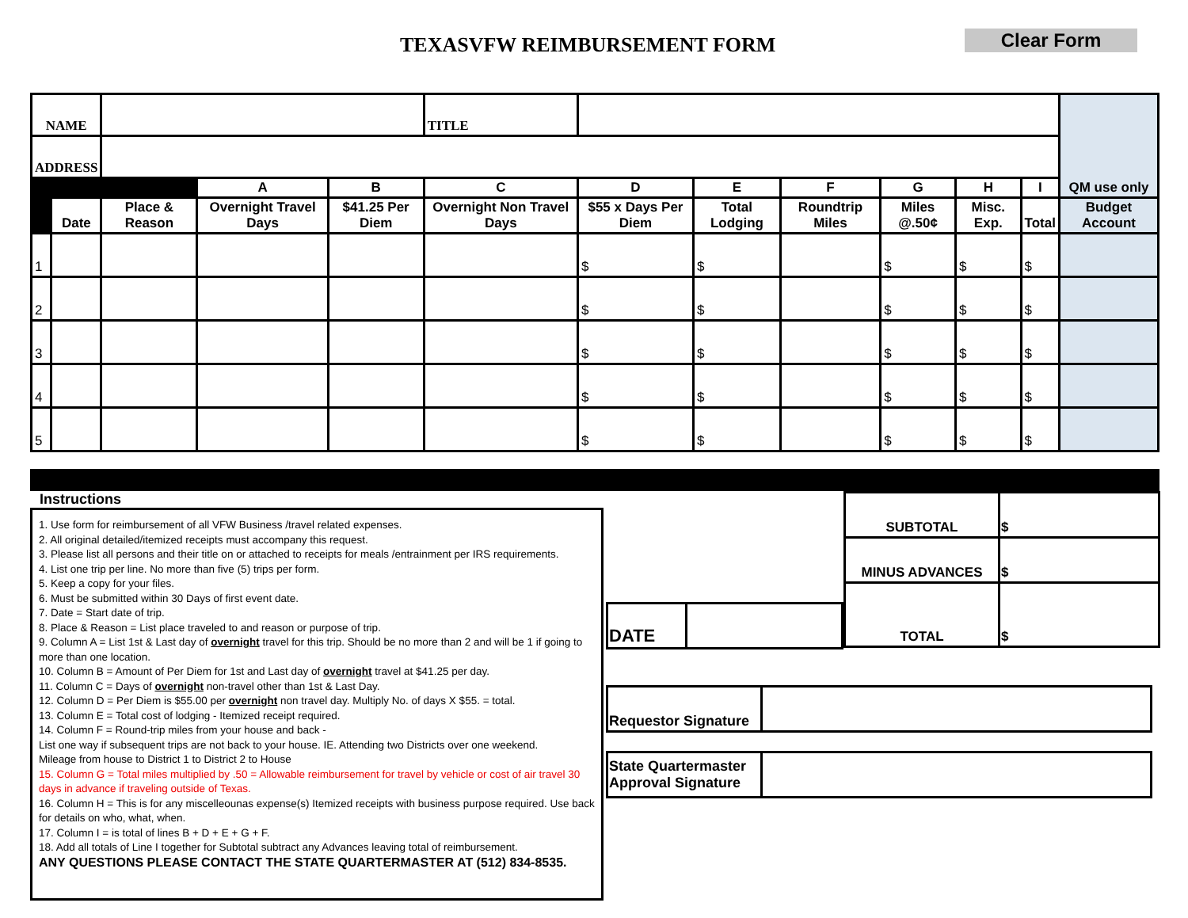TEXASVFW REIMBURSEMENT FORM Clear Form
| NAME | | | | | TITLE | | | | | | | QM use only |
| ADDRESS | | | | | | | | | | | | |
| | | | A | B | C | D | E | F | G | H | I | |
| | Date | Place & Reason | Overnight Travel Days | $41.25 Per Diem | Overnight Non Travel Days | $55 x Days Per Diem | Total Lodging | Roundtrip Miles | Miles @.50¢ | Misc. Exp. | Total | Budget Account |
| 1 | | | | | | $ | $ | | $ | $ | $ | |
| 2 | | | | | | $ | $ | | $ | $ | $ | |
| 3 | | | | | | $ | $ | | $ | $ | $ | |
| 4 | | | | | | $ | $ | | $ | $ | $ | |
| 5 | | | | | | $ | $ | | $ | $ | $ | |
Instructions
1. Use form for reimbursement of all VFW Business /travel related expenses.
2. All original detailed/itemized receipts must accompany this request.
3. Please list all persons and their title on or attached to receipts for meals /entrainment per IRS requirements.
4. List one trip per line. No more than five (5) trips per form.
5. Keep a copy for your files.
6. Must be submitted within 30 Days of first event date.
7. Date = Start date of trip.
8. Place & Reason = List place traveled to and reason or purpose of trip.
9. Column A = List 1st & Last day of overnight travel for this trip. Should be no more than 2 and will be 1 if going to more than one location.
10. Column B = Amount of Per Diem for 1st and Last day of overnight travel at $41.25 per day.
11. Column C = Days of overnight non-travel other than 1st & Last Day.
12. Column D = Per Diem is $55.00 per overnight non travel day. Multiply No. of days X $55. = total.
13. Column E = Total cost of lodging - Itemized receipt required.
14. Column F = Round-trip miles from your house and back -
List one way if subsequent trips are not back to your house. IE. Attending two Districts over one weekend.
Mileage from house to District 1 to District 2 to House
15. Column G = Total miles multiplied by .50 = Allowable reimbursement for travel by vehicle or cost of air travel 30 days in advance if traveling outside of Texas.
16. Column H = This is for any miscelleounas expense(s) Itemized receipts with business purpose required. Use back for details on who, what, when.
17. Column I = is total of lines B + D + E + G + F.
18. Add all totals of Line I together for Subtotal subtract any Advances leaving total of reimbursement.
ANY QUESTIONS PLEASE CONTACT THE STATE QUARTERMASTER AT (512) 834-8535.
| SUBTOTAL | $ |
| MINUS ADVANCES | $ |
| TOTAL | $ |
| DATE | |
| Requestor Signature | |
| State Quartermaster Approval Signature | |